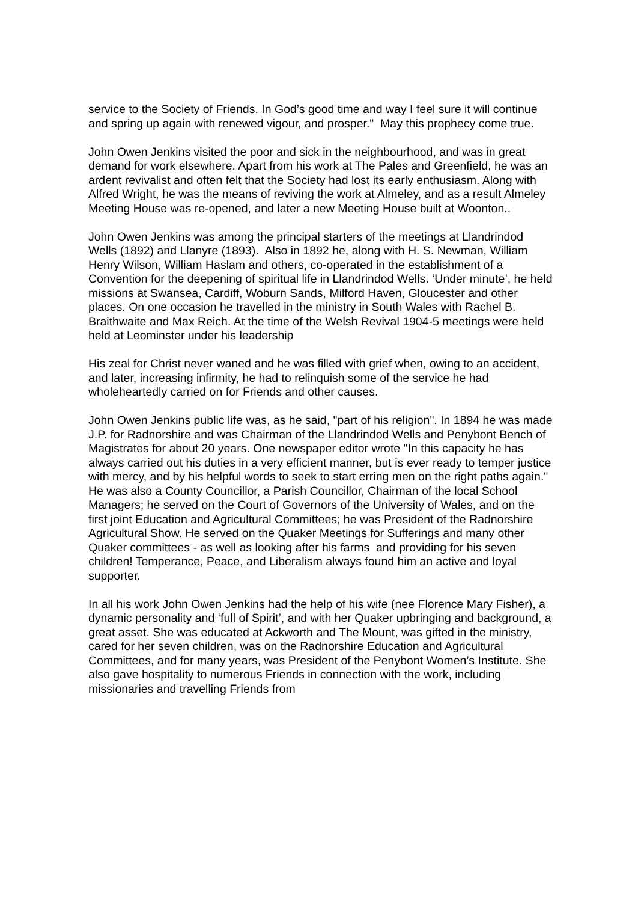service to the Society of Friends. In God’s good time and way I feel sure it will continue and spring up again with renewed vigour, and prosper." May this prophecy come true.
John Owen Jenkins visited the poor and sick in the neighbourhood, and was in great demand for work elsewhere. Apart from his work at The Pales and Greenfield, he was an ardent revivalist and often felt that the Society had lost its early enthusiasm. Along with Alfred Wright, he was the means of reviving the work at Almeley, and as a result Almeley Meeting House was re-opened, and later a new Meeting House built at Woonton..
John Owen Jenkins was among the principal starters of the meetings at Llandrindod Wells (1892) and Llanyre (1893). Also in 1892 he, along with H. S. Newman, William Henry Wilson, William Haslam and others, co-operated in the establishment of a Convention for the deepening of spiritual life in Llandrindod Wells. ‘Under minute’, he held missions at Swansea, Cardiff, Woburn Sands, Milford Haven, Gloucester and other places. On one occasion he travelled in the ministry in South Wales with Rachel B. Braithwaite and Max Reich. At the time of the Welsh Revival 1904-5 meetings were held held at Leominster under his leadership
His zeal for Christ never waned and he was filled with grief when, owing to an accident, and later, increasing infirmity, he had to relinquish some of the service he had wholeheartedly carried on for Friends and other causes.
John Owen Jenkins public life was, as he said, "part of his religion". In 1894 he was made J.P. for Radnorshire and was Chairman of the Llandrindod Wells and Penybont Bench of Magistrates for about 20 years. One newspaper editor wrote "In this capacity he has always carried out his duties in a very efficient manner, but is ever ready to temper justice with mercy, and by his helpful words to seek to start erring men on the right paths again." He was also a County Councillor, a Parish Councillor, Chairman of the local School Managers; he served on the Court of Governors of the University of Wales, and on the first joint Education and Agricultural Committees; he was President of the Radnorshire Agricultural Show. He served on the Quaker Meetings for Sufferings and many other Quaker committees - as well as looking after his farms and providing for his seven children! Temperance, Peace, and Liberalism always found him an active and loyal supporter.
In all his work John Owen Jenkins had the help of his wife (nee Florence Mary Fisher), a dynamic personality and ‘full of Spirit’, and with her Quaker upbringing and background, a great asset. She was educated at Ackworth and The Mount, was gifted in the ministry, cared for her seven children, was on the Radnorshire Education and Agricultural Committees, and for many years, was President of the Penybont Women’s Institute. She also gave hospitality to numerous Friends in connection with the work, including missionaries and travelling Friends from